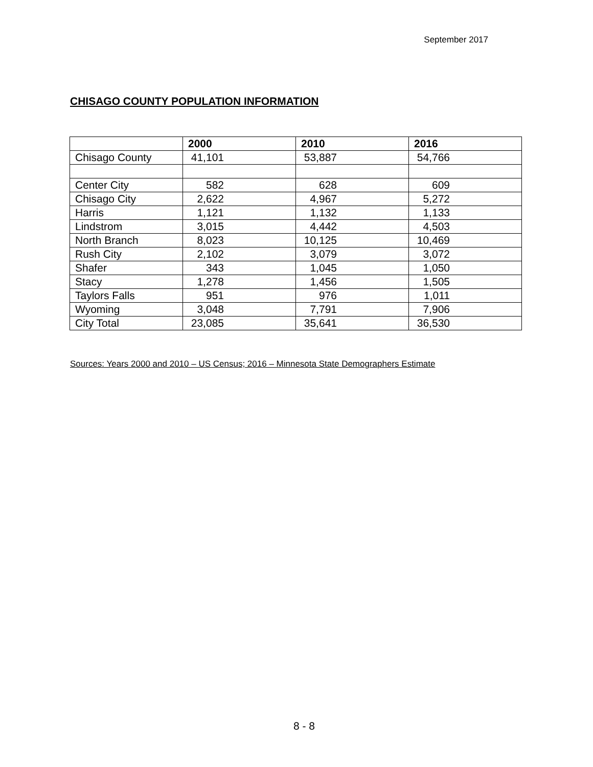September 2017
CHISAGO COUNTY POPULATION INFORMATION
| | 2000 | 2010 | 2016 |
| --- | --- | --- | --- |
| Chisago County | 41,101 | 53,887 | 54,766 |
| Center City | 582 | 628 | 609 |
| Chisago City | 2,622 | 4,967 | 5,272 |
| Harris | 1,121 | 1,132 | 1,133 |
| Lindstrom | 3,015 | 4,442 | 4,503 |
| North Branch | 8,023 | 10,125 | 10,469 |
| Rush City | 2,102 | 3,079 | 3,072 |
| Shafer | 343 | 1,045 | 1,050 |
| Stacy | 1,278 | 1,456 | 1,505 |
| Taylors Falls | 951 | 976 | 1,011 |
| Wyoming | 3,048 | 7,791 | 7,906 |
| City Total | 23,085 | 35,641 | 36,530 |
Sources: Years 2000 and 2010 – US Census; 2016 – Minnesota State Demographers Estimate
8 - 8